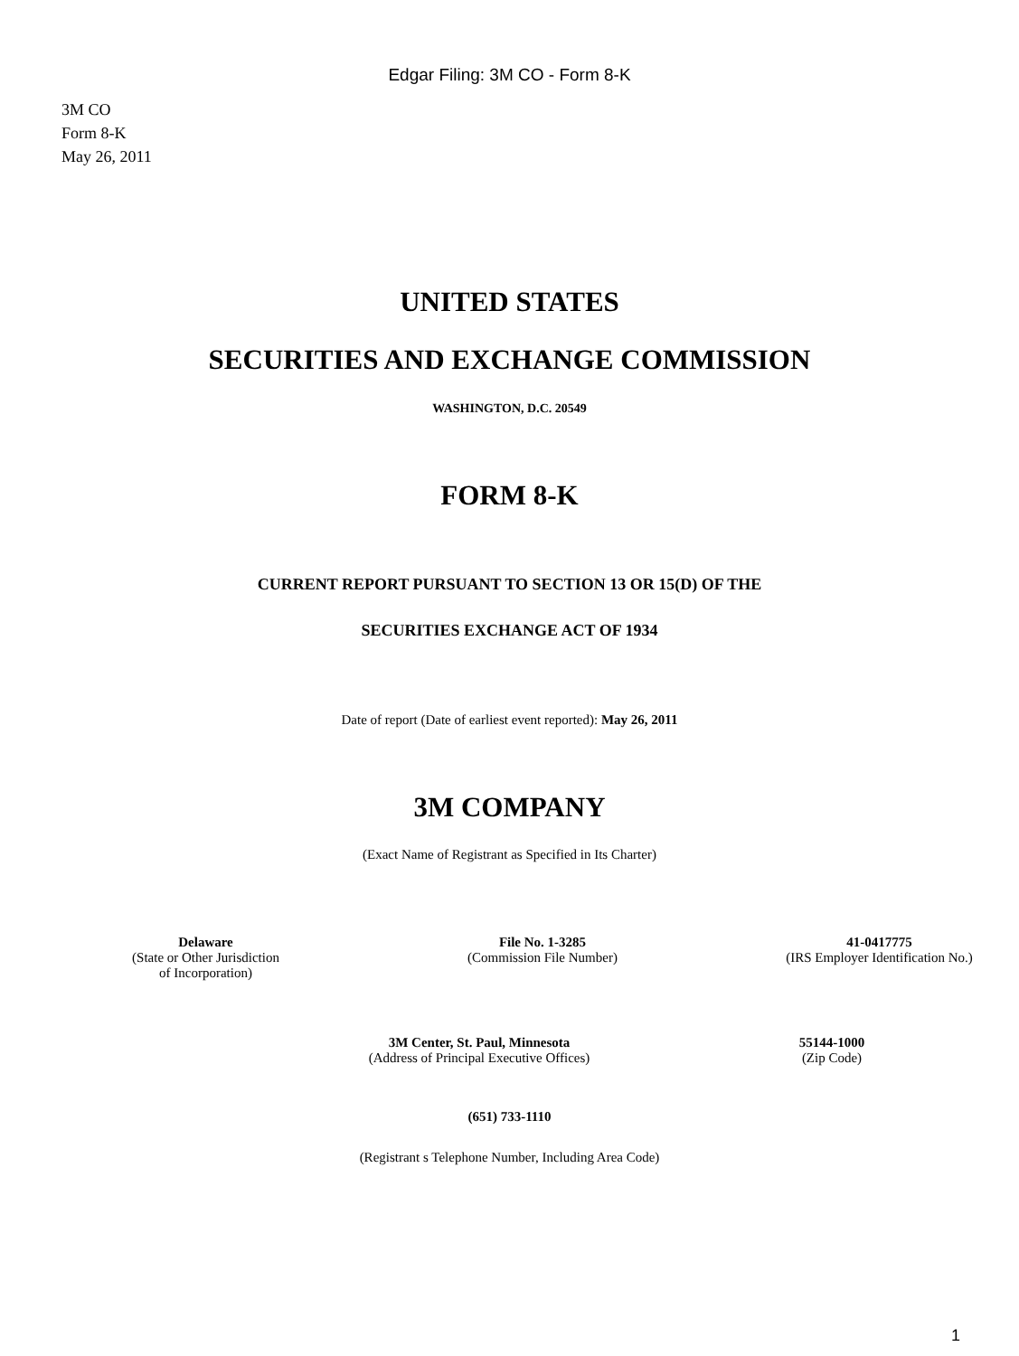Edgar Filing: 3M CO - Form 8-K
3M CO
Form 8-K
May 26, 2011
UNITED STATES
SECURITIES AND EXCHANGE COMMISSION
WASHINGTON, D.C. 20549
FORM 8-K
CURRENT REPORT PURSUANT TO SECTION 13 OR 15(D) OF THE
SECURITIES EXCHANGE ACT OF 1934
Date of report (Date of earliest event reported): May 26, 2011
3M COMPANY
(Exact Name of Registrant as Specified in Its Charter)
| Delaware (State or Other Jurisdiction of Incorporation) | File No. 1-3285 (Commission File Number) | 41-0417775 (IRS Employer Identification No.) |
| 3M Center, St. Paul, Minnesota (Address of Principal Executive Offices) | 55144-1000 (Zip Code) |
(651) 733-1110
(Registrant s Telephone Number, Including Area Code)
1